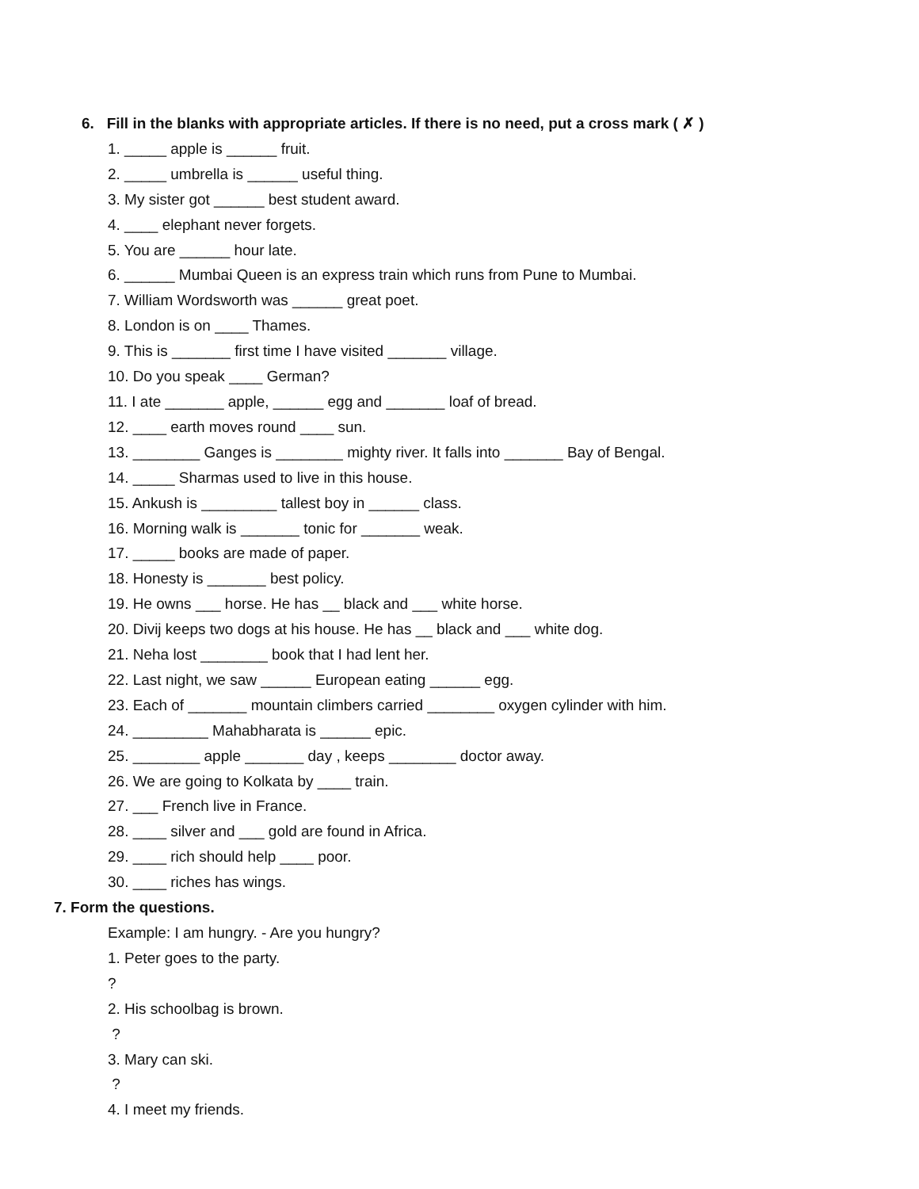6. Fill in the blanks with appropriate articles. If there is no need, put a cross mark ( ✗ )
1. _____ apple is ______ fruit.
2. _____ umbrella is ______ useful thing.
3. My sister got ______ best student award.
4. ____ elephant never forgets.
5. You are ______ hour late.
6. ______ Mumbai Queen is an express train which runs from Pune to Mumbai.
7. William Wordsworth was ______ great poet.
8. London is on ____ Thames.
9. This is _______ first time I have visited _______ village.
10. Do you speak ____ German?
11. I ate _______ apple, ______ egg and _______ loaf of bread.
12. ____ earth moves round ____ sun.
13. ________ Ganges is ________ mighty river. It falls into _______ Bay of Bengal.
14. _____ Sharmas used to live in this house.
15. Ankush is _________ tallest boy in ______ class.
16. Morning walk is _______ tonic for _______ weak.
17. _____ books are made of paper.
18. Honesty is _______ best policy.
19. He owns ___ horse. He has __ black and ___ white horse.
20. Divij keeps two dogs at his house. He has __ black and ___ white dog.
21. Neha lost ________ book that I had lent her.
22. Last night, we saw ______ European eating ______ egg.
23. Each of _______ mountain climbers carried ________ oxygen cylinder with him.
24. _________ Mahabharata is ______ epic.
25. ________ apple _______ day , keeps ________ doctor away.
26. We are going to Kolkata by ____ train.
27. ___ French live in France.
28. ____ silver and ___ gold are found in Africa.
29. ____ rich should help ____ poor.
30. ____ riches has wings.
7. Form the questions.
Example: I am hungry. - Are you hungry?
1. Peter goes to the party.
?
2. His schoolbag is brown.
?
3. Mary can ski.
?
4. I meet my friends.